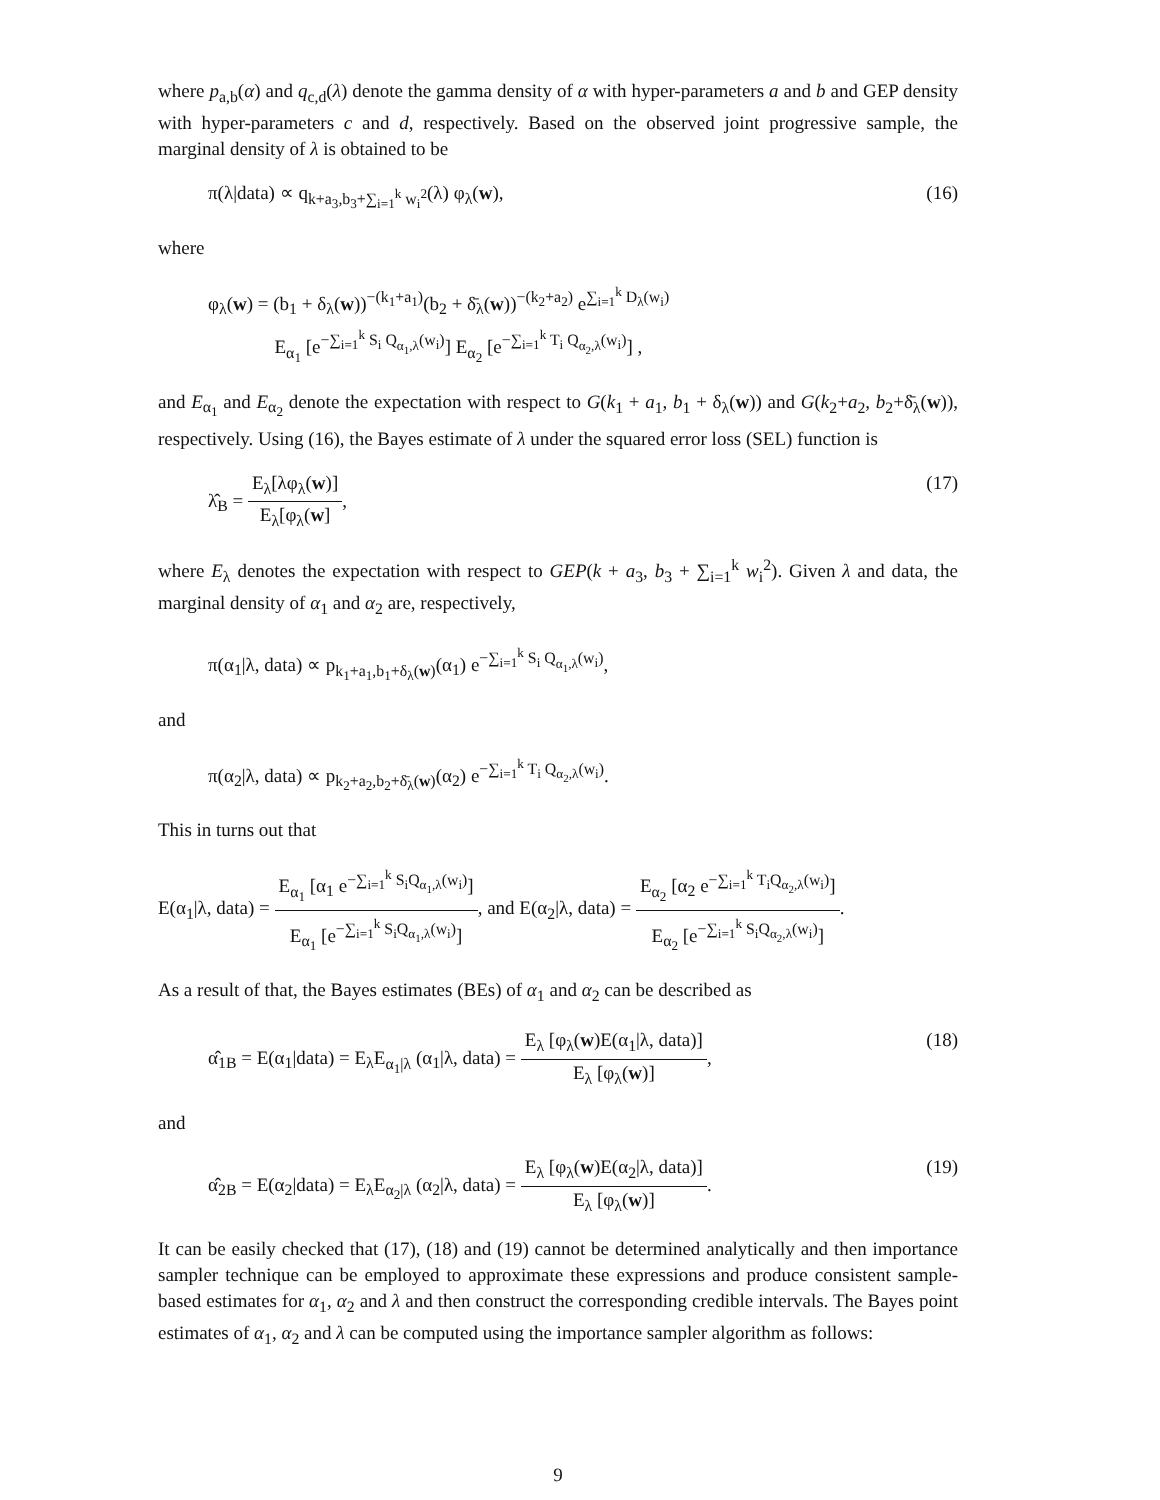where p<sub>a,b</sub>(α) and q<sub>c,d</sub>(λ) denote the gamma density of α with hyper-parameters a and b and GEP density with hyper-parameters c and d, respectively. Based on the observed joint progressive sample, the marginal density of λ is obtained to be
π(λ|data) ∝ q<sub>k+a<sub>3</sub>,b<sub>3</sub>+∑<sub>i=1</sub><sup>k</sup> w<sub>i</sub><sup>2</sup></sub>(λ) φ<sub>λ</sub>(w), (16)
where
φ<sub>λ</sub>(w) = (b<sub>1</sub> + δ<sub>λ</sub>(w))<sup>−(k<sub>1</sub>+a<sub>1</sub>)</sup>(b<sub>2</sub> + δ̄<sub>λ</sub>(w))<sup>−(k<sub>2</sub>+a<sub>2</sub>)</sup> e<sup>∑<sub>i=1</sub><sup>k</sup> D<sub>λ</sub>(w<sub>i</sub>)</sup>
E<sub>α<sub>1</sub></sub> [e<sup>−∑<sub>i=1</sub><sup>k</sup> S<sub>i</sub> Q<sub>α<sub>1</sub>,λ</sub>(w<sub>i</sub>)</sup>] E<sub>α<sub>2</sub></sub> [e<sup>−∑<sub>i=1</sub><sup>k</sup> T<sub>i</sub> Q<sub>α<sub>2</sub>,λ</sub>(w<sub>i</sub>)</sup>] ,
and E<sub>α<sub>1</sub></sub> and E<sub>α<sub>2</sub></sub> denote the expectation with respect to G(k<sub>1</sub> + a<sub>1</sub>, b<sub>1</sub> + δ<sub>λ</sub>(w)) and G(k<sub>2</sub>+a<sub>2</sub>, b<sub>2</sub>+δ̄<sub>λ</sub>(w)), respectively. Using (16), the Bayes estimate of λ under the squared error loss (SEL) function is
λ̂<sub>B</sub> = E<sub>λ</sub>[λφ<sub>λ</sub>(w)] E<sub>λ</sub>[φ<sub>λ</sub>(w], (17)
where E<sub>λ</sub> denotes the expectation with respect to GEP(k + a<sub>3</sub>, b<sub>3</sub> + ∑<sub>i=1</sub><sup>k</sup> w<sub>i</sub><sup>2</sup>). Given λ and data, the marginal density of α<sub>1</sub> and α<sub>2</sub> are, respectively,
π(α<sub>1</sub>|λ, data) ∝ p<sub>k<sub>1</sub>+a<sub>1</sub>,b<sub>1</sub>+δ<sub>λ</sub>(w)</sub>(α<sub>1</sub>) e<sup>−∑<sub>i=1</sub><sup>k</sup> S<sub>i</sub> Q<sub>α<sub>1</sub>,λ</sub>(w<sub>i</sub>)</sup>,
and
π(α<sub>2</sub>|λ, data) ∝ p<sub>k<sub>2</sub>+a<sub>2</sub>,b<sub>2</sub>+δ̄<sub>λ</sub>(w)</sub>(α<sub>2</sub>) e<sup>−∑<sub>i=1</sub><sup>k</sup> T<sub>i</sub> Q<sub>α<sub>2</sub>,λ</sub>(w<sub>i</sub>)</sup>.
This in turns out that
E(α<sub>1</sub>|λ, data) = E<sub>α<sub>1</sub></sub> [α<sub>1</sub> e<sup>−∑<sub>i=1</sub><sup>k</sup> S<sub>i</sub>Q<sub>α<sub>1</sub>,λ</sub>(w<sub>i</sub>)</sup>] E<sub>α<sub>1</sub></sub> [e<sup>−∑<sub>i=1</sub><sup>k</sup> S<sub>i</sub>Q<sub>α<sub>1</sub>,λ</sub>(w<sub>i</sub>)</sup>], and E(α<sub>2</sub>|λ, data) = E<sub>α<sub>2</sub></sub> [α<sub>2</sub> e<sup>−∑<sub>i=1</sub><sup>k</sup> T<sub>i</sub>Q<sub>α<sub>2</sub>,λ</sub>(w<sub>i</sub>)</sup>] E<sub>α<sub>2</sub></sub> [e<sup>−∑<sub>i=1</sub><sup>k</sup> S<sub>i</sub>Q<sub>α<sub>2</sub>,λ</sub>(w<sub>i</sub>)</sup>].
As a result of that, the Bayes estimates (BEs) of α<sub>1</sub> and α<sub>2</sub> can be described as
α̂<sub>1B</sub> = E(α<sub>1</sub>|data) = E<sub>λ</sub>E<sub>α<sub>1</sub>|λ</sub> (α<sub>1</sub>|λ, data) = E<sub>λ</sub> [φ<sub>λ</sub>(w)E(α<sub>1</sub>|λ, data)] E<sub>λ</sub> [φ<sub>λ</sub>(w)], (18)
and
α̂<sub>2B</sub> = E(α<sub>2</sub>|data) = E<sub>λ</sub>E<sub>α<sub>2</sub>|λ</sub> (α<sub>2</sub>|λ, data) = E<sub>λ</sub> [φ<sub>λ</sub>(w)E(α<sub>2</sub>|λ, data)] E<sub>λ</sub> [φ<sub>λ</sub>(w)]. (19)
It can be easily checked that (17), (18) and (19) cannot be determined analytically and then importance sampler technique can be employed to approximate these expressions and produce consistent sample-based estimates for α<sub>1</sub>, α<sub>2</sub> and λ and then construct the corresponding credible intervals. The Bayes point estimates of α<sub>1</sub>, α<sub>2</sub> and λ can be computed using the importance sampler algorithm as follows:
9